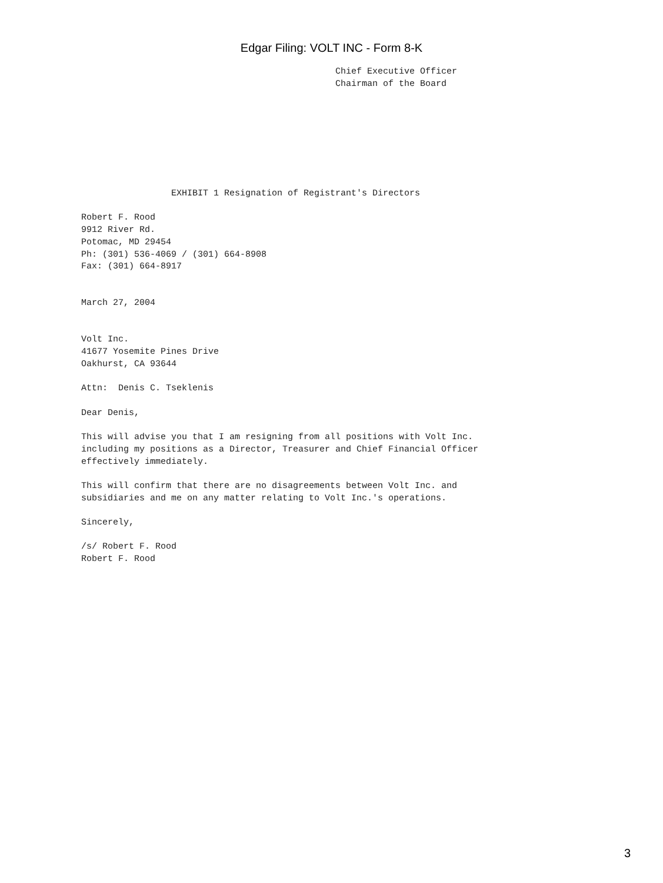Edgar Filing: VOLT INC - Form 8-K
                                                Chief Executive Officer
                                                Chairman of the Board








                 EXHIBIT 1 Resignation of Registrant's Directors

Robert F. Rood
9912 River Rd.
Potomac, MD 29454
Ph: (301) 536-4069 / (301) 664-8908
Fax: (301) 664-8917


March 27, 2004


Volt Inc.
41677 Yosemite Pines Drive
Oakhurst, CA 93644

Attn:  Denis C. Tseklenis

Dear Denis,

This will advise you that I am resigning from all positions with Volt Inc.
including my positions as a Director, Treasurer and Chief Financial Officer
effectively immediately.

This will confirm that there are no disagreements between Volt Inc. and
subsidiaries and me on any matter relating to Volt Inc.'s operations.

Sincerely,

/s/ Robert F. Rood
Robert F. Rood
3